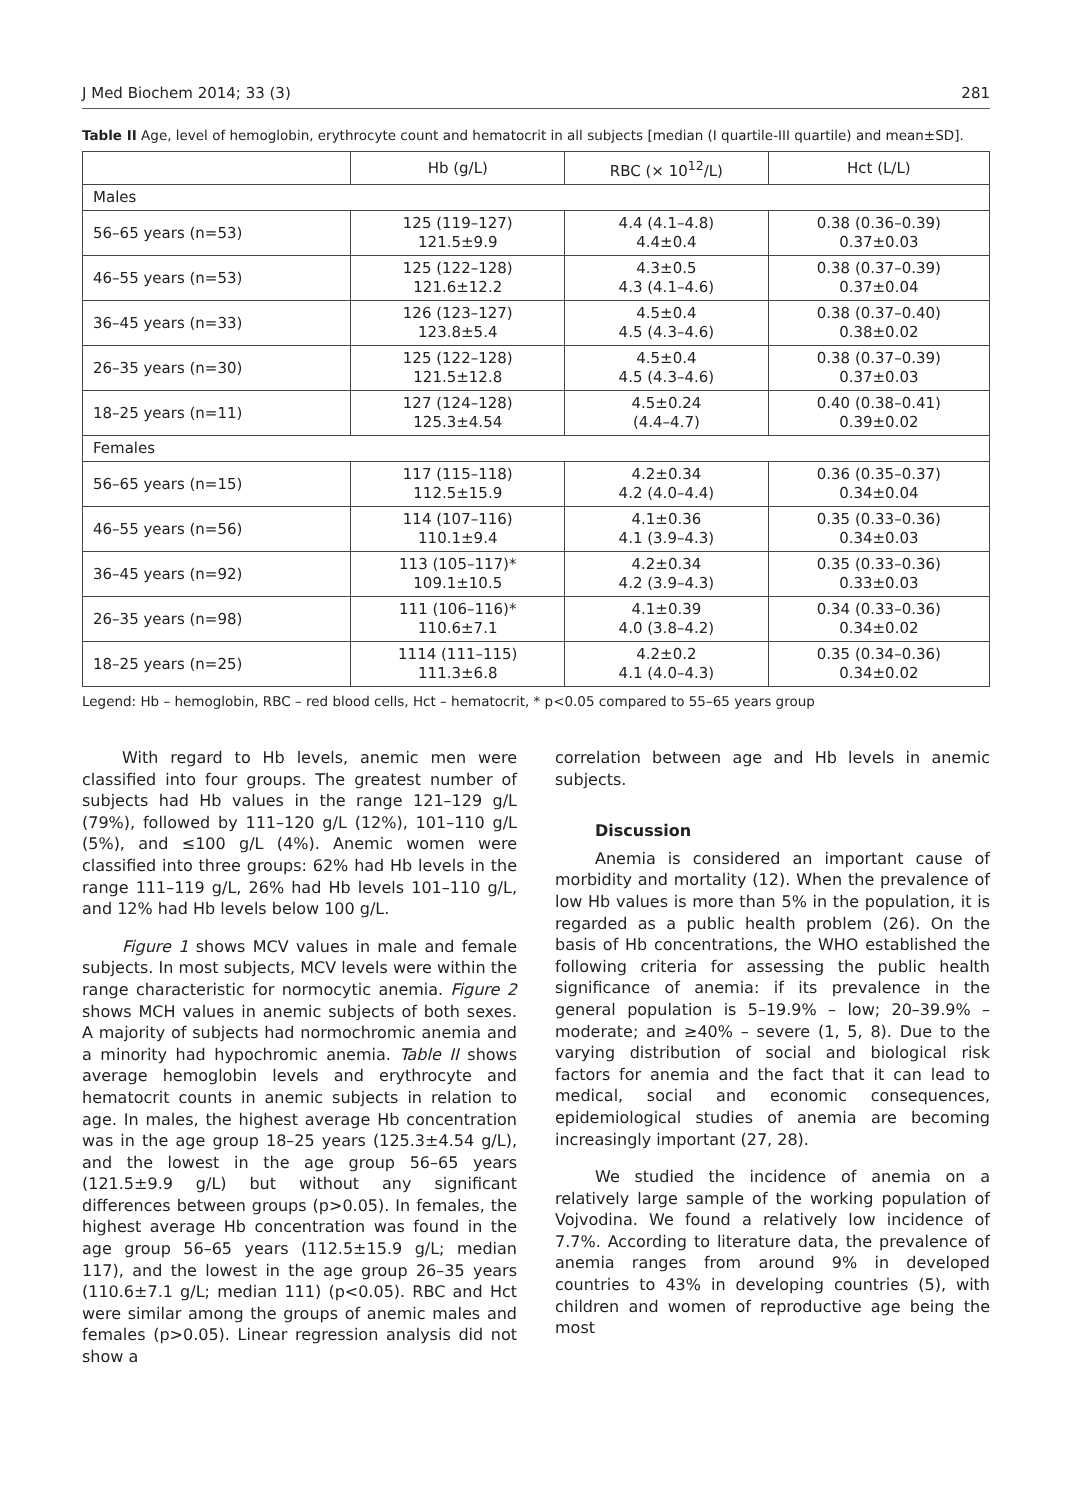J Med Biochem 2014; 33 (3) 281
Table II Age, level of hemoglobin, erythrocyte count and hematocrit in all subjects [median (I quartile-III quartile) and mean±SD].
| | Hb (g/L) | RBC (× 10<sup>12</sup>/L) | Hct (L/L) |
| --- | --- | --- | --- |
| Males | | | |
| 56–65 years (n=53) | 125 (119–127) 121.5±9.9 | 4.4 (4.1–4.8) 4.4±0.4 | 0.38 (0.36–0.39) 0.37±0.03 |
| 46–55 years (n=53) | 125 (122–128) 121.6±12.2 | 4.3±0.5 4.3 (4.1–4.6) | 0.38 (0.37–0.39) 0.37±0.04 |
| 36–45 years (n=33) | 126 (123–127) 123.8±5.4 | 4.5±0.4 4.5 (4.3–4.6) | 0.38 (0.37–0.40) 0.38±0.02 |
| 26–35 years (n=30) | 125 (122–128) 121.5±12.8 | 4.5±0.4 4.5 (4.3–4.6) | 0.38 (0.37–0.39) 0.37±0.03 |
| 18–25 years (n=11) | 127 (124–128) 125.3±4.54 | 4.5±0.24 (4.4–4.7) | 0.40 (0.38–0.41) 0.39±0.02 |
| Females | | | |
| 56–65 years (n=15) | 117 (115–118) 112.5±15.9 | 4.2±0.34 4.2 (4.0–4.4) | 0.36 (0.35–0.37) 0.34±0.04 |
| 46–55 years (n=56) | 114 (107–116) 110.1±9.4 | 4.1±0.36 4.1 (3.9–4.3) | 0.35 (0.33–0.36) 0.34±0.03 |
| 36–45 years (n=92) | 113 (105–117)* 109.1±10.5 | 4.2±0.34 4.2 (3.9–4.3) | 0.35 (0.33–0.36) 0.33±0.03 |
| 26–35 years (n=98) | 111 (106–116)* 110.6±7.1 | 4.1±0.39 4.0 (3.8–4.2) | 0.34 (0.33–0.36) 0.34±0.02 |
| 18–25 years (n=25) | 1114 (111–115) 111.3±6.8 | 4.2±0.2 4.1 (4.0–4.3) | 0.35 (0.34–0.36) 0.34±0.02 |
Legend: Hb – hemoglobin, RBC – red blood cells, Hct – hematocrit, * p<0.05 compared to 55–65 years group
With regard to Hb levels, anemic men were classified into four groups. The greatest number of subjects had Hb values in the range 121–129 g/L (79%), followed by 111–120 g/L (12%), 101–110 g/L (5%), and ≤100 g/L (4%). Anemic women were classified into three groups: 62% had Hb levels in the range 111–119 g/L, 26% had Hb levels 101–110 g/L, and 12% had Hb levels below 100 g/L.
Figure 1 shows MCV values in male and female subjects. In most subjects, MCV levels were within the range characteristic for normocytic anemia. Figure 2 shows MCH values in anemic subjects of both sexes. A majority of subjects had normochromic anemia and a minority had hypochromic anemia. Table II shows average hemoglobin levels and erythrocyte and hematocrit counts in anemic subjects in relation to age. In males, the highest average Hb concentration was in the age group 18–25 years (125.3±4.54 g/L), and the lowest in the age group 56–65 years (121.5±9.9 g/L) but without any significant differences between groups (p>0.05). In females, the highest average Hb concentration was found in the age group 56–65 years (112.5±15.9 g/L; median 117), and the lowest in the age group 26–35 years (110.6±7.1 g/L; median 111) (p<0.05). RBC and Hct were similar among the groups of anemic males and females (p>0.05). Linear regression analysis did not show a
correlation between age and Hb levels in anemic subjects.
Discussion
Anemia is considered an important cause of morbidity and mortality (12). When the prevalence of low Hb values is more than 5% in the population, it is regarded as a public health problem (26). On the basis of Hb concentrations, the WHO established the following criteria for assessing the public health significance of anemia: if its prevalence in the general population is 5–19.9% – low; 20–39.9% – moderate; and ≥40% – severe (1, 5, 8). Due to the varying distribution of social and biological risk factors for anemia and the fact that it can lead to medical, social and economic consequences, epidemiological studies of anemia are becoming increasingly important (27, 28).
We studied the incidence of anemia on a relatively large sample of the working population of Vojvodina. We found a relatively low incidence of 7.7%. According to literature data, the prevalence of anemia ranges from around 9% in developed countries to 43% in developing countries (5), with children and women of reproductive age being the most